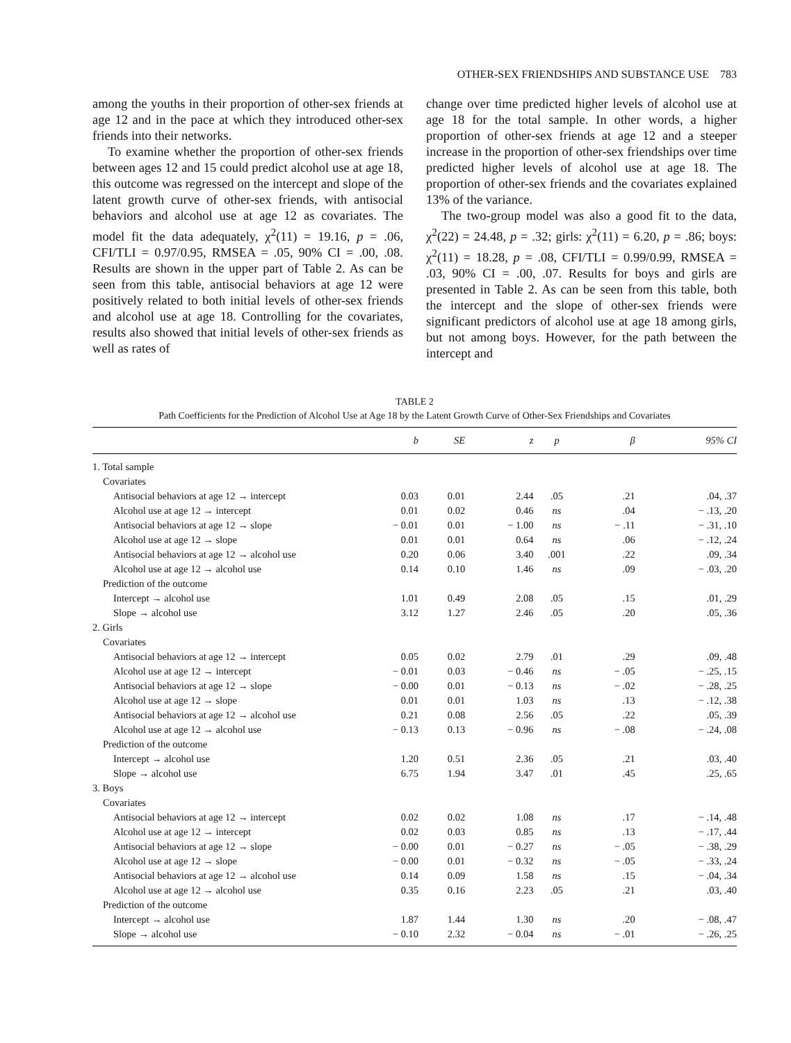OTHER-SEX FRIENDSHIPS AND SUBSTANCE USE 783
among the youths in their proportion of other-sex friends at age 12 and in the pace at which they introduced other-sex friends into their networks.
To examine whether the proportion of other-sex friends between ages 12 and 15 could predict alcohol use at age 18, this outcome was regressed on the intercept and slope of the latent growth curve of other-sex friends, with antisocial behaviors and alcohol use at age 12 as covariates. The model fit the data adequately, χ<sup>2</sup>(11) = 19.16, p = .06, CFI/TLI = 0.97/0.95, RMSEA = .05, 90% CI = .00, .08. Results are shown in the upper part of Table 2. As can be seen from this table, antisocial behaviors at age 12 were positively related to both initial levels of other-sex friends and alcohol use at age 18. Controlling for the covariates, results also showed that initial levels of other-sex friends as well as rates of
change over time predicted higher levels of alcohol use at age 18 for the total sample. In other words, a higher proportion of other-sex friends at age 12 and a steeper increase in the proportion of other-sex friendships over time predicted higher levels of alcohol use at age 18. The proportion of other-sex friends and the covariates explained 13% of the variance.
The two-group model was also a good fit to the data, χ<sup>2</sup>(22) = 24.48, p = .32; girls: χ<sup>2</sup>(11) = 6.20, p = .86; boys: χ<sup>2</sup>(11) = 18.28, p = .08, CFI/TLI = 0.99/0.99, RMSEA = .03, 90% CI = .00, .07. Results for boys and girls are presented in Table 2. As can be seen from this table, both the intercept and the slope of other-sex friends were significant predictors of alcohol use at age 18 among girls, but not among boys. However, for the path between the intercept and
TABLE 2
Path Coefficients for the Prediction of Alcohol Use at Age 18 by the Latent Growth Curve of Other-Sex Friendships and Covariates
| | b | SE | z | p | β | 95% CI |
| --- | --- | --- | --- | --- | --- | --- |
| 1. Total sample | | | | | | |
| Covariates | | | | | | |
| Antisocial behaviors at age 12 → intercept | 0.03 | 0.01 | 2.44 | .05 | .21 | .04, .37 |
| Alcohol use at age 12 → intercept | 0.01 | 0.02 | 0.46 | ns | .04 | − .13, .20 |
| Antisocial behaviors at age 12 → slope | − 0.01 | 0.01 | − 1.00 | ns | − .11 | − .31, .10 |
| Alcohol use at age 12 → slope | 0.01 | 0.01 | 0.64 | ns | .06 | − .12, .24 |
| Antisocial behaviors at age 12 → alcohol use | 0.20 | 0.06 | 3.40 | .001 | .22 | .09, .34 |
| Alcohol use at age 12 → alcohol use | 0.14 | 0.10 | 1.46 | ns | .09 | − .03, .20 |
| Prediction of the outcome | | | | | | |
| Intercept → alcohol use | 1.01 | 0.49 | 2.08 | .05 | .15 | .01, .29 |
| Slope → alcohol use | 3.12 | 1.27 | 2.46 | .05 | .20 | .05, .36 |
| 2. Girls | | | | | | |
| Covariates | | | | | | |
| Antisocial behaviors at age 12 → intercept | 0.05 | 0.02 | 2.79 | .01 | .29 | .09, .48 |
| Alcohol use at age 12 → intercept | − 0.01 | 0.03 | − 0.46 | ns | − .05 | − .25, .15 |
| Antisocial behaviors at age 12 → slope | − 0.00 | 0.01 | − 0.13 | ns | − .02 | − .28, .25 |
| Alcohol use at age 12 → slope | 0.01 | 0.01 | 1.03 | ns | .13 | − .12, .38 |
| Antisocial behaviors at age 12 → alcohol use | 0.21 | 0.08 | 2.56 | .05 | .22 | .05, .39 |
| Alcohol use at age 12 → alcohol use | − 0.13 | 0.13 | − 0.96 | ns | − .08 | − .24, .08 |
| Prediction of the outcome | | | | | | |
| Intercept → alcohol use | 1.20 | 0.51 | 2.36 | .05 | .21 | .03, .40 |
| Slope → alcohol use | 6.75 | 1.94 | 3.47 | .01 | .45 | .25, .65 |
| 3. Boys | | | | | | |
| Covariates | | | | | | |
| Antisocial behaviors at age 12 → intercept | 0.02 | 0.02 | 1.08 | ns | .17 | − .14, .48 |
| Alcohol use at age 12 → intercept | 0.02 | 0.03 | 0.85 | ns | .13 | − .17, .44 |
| Antisocial behaviors at age 12 → slope | − 0.00 | 0.01 | − 0.27 | ns | − .05 | − .38, .29 |
| Alcohol use at age 12 → slope | − 0.00 | 0.01 | − 0.32 | ns | − .05 | − .33, .24 |
| Antisocial behaviors at age 12 → alcohol use | 0.14 | 0.09 | 1.58 | ns | .15 | − .04, .34 |
| Alcohol use at age 12 → alcohol use | 0.35 | 0.16 | 2.23 | .05 | .21 | .03, .40 |
| Prediction of the outcome | | | | | | |
| Intercept → alcohol use | 1.87 | 1.44 | 1.30 | ns | .20 | − .08, .47 |
| Slope → alcohol use | − 0.10 | 2.32 | − 0.04 | ns | − .01 | − .26, .25 |